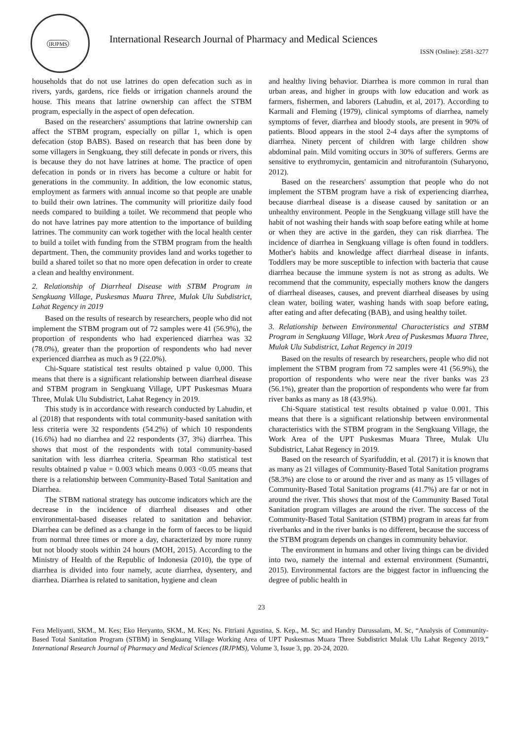IRJPMS
International Research Journal of Pharmacy and Medical Sciences
ISSN (Online): 2581-3277
households that do not use latrines do open defecation such as in rivers, yards, gardens, rice fields or irrigation channels around the house. This means that latrine ownership can affect the STBM program, especially in the aspect of open defecation.
Based on the researchers' assumptions that latrine ownership can affect the STBM program, especially on pillar 1, which is open defecation (stop BABS). Based on research that has been done by some villagers in Sengkuang, they still defecate in ponds or rivers, this is because they do not have latrines at home. The practice of open defecation in ponds or in rivers has become a culture or habit for generations in the community. In addition, the low economic status, employment as farmers with annual income so that people are unable to build their own latrines. The community will prioritize daily food needs compared to building a toilet. We recommend that people who do not have latrines pay more attention to the importance of building latrines. The community can work together with the local health center to build a toilet with funding from the STBM program from the health department. Then, the community provides land and works together to build a shared toilet so that no more open defecation in order to create a clean and healthy environment.
2. Relationship of Diarrheal Disease with STBM Program in Sengkuang Village, Puskesmas Muara Three, Mulak Ulu Subdistrict, Lahat Regency in 2019
Based on the results of research by researchers, people who did not implement the STBM program out of 72 samples were 41 (56.9%), the proportion of respondents who had experienced diarrhea was 32 (78.0%), greater than the proportion of respondents who had never experienced diarrhea as much as 9 (22.0%).
Chi-Square statistical test results obtained p value 0,000. This means that there is a significant relationship between diarrheal disease and STBM program in Sengkuang Village, UPT Puskesmas Muara Three, Mulak Ulu Subdistrict, Lahat Regency in 2019.
This study is in accordance with research conducted by Lahudin, et al (2018) that respondents with total community-based sanitation with less criteria were 32 respondents (54.2%) of which 10 respondents (16.6%) had no diarrhea and 22 respondents (37, 3%) diarrhea. This shows that most of the respondents with total community-based sanitation with less diarrhea criteria. Spearman Rho statistical test results obtained p value = 0.003 which means 0.003 <0.05 means that there is a relationship between Community-Based Total Sanitation and Diarrhea.
The STBM national strategy has outcome indicators which are the decrease in the incidence of diarrheal diseases and other environmental-based diseases related to sanitation and behavior. Diarrhea can be defined as a change in the form of faeces to be liquid from normal three times or more a day, characterized by more runny but not bloody stools within 24 hours (MOH, 2015). According to the Ministry of Health of the Republic of Indonesia (2010), the type of diarrhea is divided into four namely, acute diarrhea, dysentery, and diarrhea. Diarrhea is related to sanitation, hygiene and clean
and healthy living behavior. Diarrhea is more common in rural than urban areas, and higher in groups with low education and work as farmers, fishermen, and laborers (Lahudin, et al, 2017). According to Karmali and Fleming (1979), clinical symptoms of diarrhea, namely symptoms of fever, diarrhea and bloody stools, are present in 90% of patients. Blood appears in the stool 2-4 days after the symptoms of diarrhea. Ninety percent of children with large children show abdominal pain. Mild vomiting occurs in 30% of sufferers. Germs are sensitive to erythromycin, gentamicin and nitrofurantoin (Suharyono, 2012).
Based on the researchers' assumption that people who do not implement the STBM program have a risk of experiencing diarrhea, because diarrheal disease is a disease caused by sanitation or an unhealthy environment. People in the Sengkuang village still have the habit of not washing their hands with soap before eating while at home or when they are active in the garden, they can risk diarrhea. The incidence of diarrhea in Sengkuang village is often found in toddlers. Mother's habits and knowledge affect diarrheal disease in infants. Toddlers may be more susceptible to infection with bacteria that cause diarrhea because the immune system is not as strong as adults. We recommend that the community, especially mothers know the dangers of diarrheal diseases, causes, and prevent diarrheal diseases by using clean water, boiling water, washing hands with soap before eating, after eating and after defecating (BAB), and using healthy toilet.
3. Relationship between Environmental Characteristics and STBM Program in Sengkuang Village, Work Area of Puskesmas Muara Three, Mulak Ulu Subdistrict, Lahat Regency in 2019
Based on the results of research by researchers, people who did not implement the STBM program from 72 samples were 41 (56.9%), the proportion of respondents who were near the river banks was 23 (56.1%), greater than the proportion of respondents who were far from river banks as many as 18 (43.9%).
Chi-Square statistical test results obtained p value 0.001. This means that there is a significant relationship between environmental characteristics with the STBM program in the Sengkuang Village, the Work Area of the UPT Puskesmas Muara Three, Mulak Ulu Subdistrict, Lahat Regency in 2019.
Based on the research of Syarifuddin, et al. (2017) it is known that as many as 21 villages of Community-Based Total Sanitation programs (58.3%) are close to or around the river and as many as 15 villages of Community-Based Total Sanitation programs (41.7%) are far or not in around the river. This shows that most of the Community Based Total Sanitation program villages are around the river. The success of the Community-Based Total Sanitation (STBM) program in areas far from riverbanks and in the river banks is no different, because the success of the STBM program depends on changes in community behavior.
The environment in humans and other living things can be divided into two, namely the internal and external environment (Sumantri, 2015). Environmental factors are the biggest factor in influencing the degree of public health in
23
Fera Meliyanti, SKM., M. Kes; Eko Heryanto, SKM., M. Kes; Ns. Fitriani Agustina, S. Kep., M. Sc; and Handry Darussalam, M. Sc, “Analysis of Community-Based Total Sanitation Program (STBM) in Sengkuang Village Working Area of UPT Puskesmas Muara Three Subdistrict Mulak Ulu Lahat Regency 2019,” International Research Journal of Pharmacy and Medical Sciences (IRJPMS), Volume 3, Issue 3, pp. 20-24, 2020.